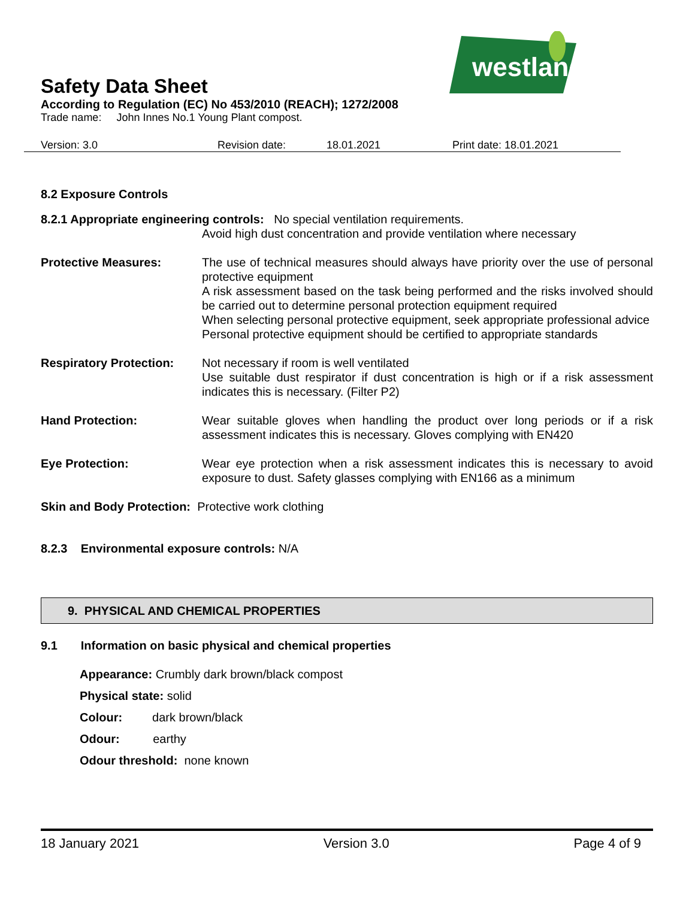westland
Safety Data Sheet
According to Regulation (EC) No 453/2010 (REACH); 1272/2008
Trade name: John Innes No.1 Young Plant compost.
Version: 3.0 Revision date: 18.01.2021 Print date: 18.01.2021
8.2 Exposure Controls
8.2.1 Appropriate engineering controls: No special ventilation requirements.
Avoid high dust concentration and provide ventilation where necessary
Protective Measures: The use of technical measures should always have priority over the use of personal protective equipment
A risk assessment based on the task being performed and the risks involved should be carried out to determine personal protection equipment required
When selecting personal protective equipment, seek appropriate professional advice
Personal protective equipment should be certified to appropriate standards
Respiratory Protection:
Not necessary if room is well ventilated
Use suitable dust respirator if dust concentration is high or if a risk assessment indicates this is necessary. (Filter P2)
Hand Protection: Wear suitable gloves when handling the product over long periods or if a risk assessment indicates this is necessary. Gloves complying with EN420
Eye Protection: Wear eye protection when a risk assessment indicates this is necessary to avoid exposure to dust. Safety glasses complying with EN166 as a minimum
Skin and Body Protection: Protective work clothing
8.2.3 Environmental exposure controls: N/A
9. PHYSICAL AND CHEMICAL PROPERTIES
9.1 Information on basic physical and chemical properties
Appearance: Crumbly dark brown/black compost
Physical state: solid
Colour: dark brown/black
Odour: earthy
Odour threshold: none known
18 January 2021 Version 3.0 Page 4 of 9